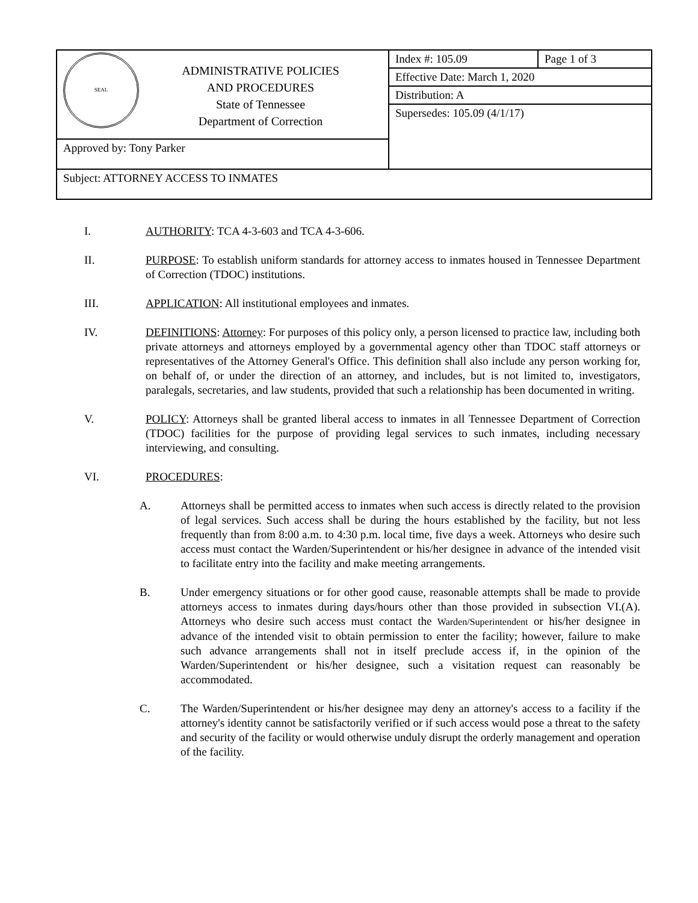| SEAL ADMINISTRATIVE POLICIES AND PROCEDURES State of Tennessee Department of Correction | Index #: 105.09 | Page 1 of 3 |
| | Effective Date: March 1, 2020 | |
| | Distribution: A | |
| | Supersedes: 105.09 (4/1/17) | |
| Approved by: Tony Parker | | |
| Subject: ATTORNEY ACCESS TO INMATES | | |
I. AUTHORITY: TCA 4-3-603 and TCA 4-3-606.
II. PURPOSE: To establish uniform standards for attorney access to inmates housed in Tennessee Department of Correction (TDOC) institutions.
III. APPLICATION: All institutional employees and inmates.
IV. DEFINITIONS: Attorney: For purposes of this policy only, a person licensed to practice law, including both private attorneys and attorneys employed by a governmental agency other than TDOC staff attorneys or representatives of the Attorney General's Office. This definition shall also include any person working for, on behalf of, or under the direction of an attorney, and includes, but is not limited to, investigators, paralegals, secretaries, and law students, provided that such a relationship has been documented in writing.
V. POLICY: Attorneys shall be granted liberal access to inmates in all Tennessee Department of Correction (TDOC) facilities for the purpose of providing legal services to such inmates, including necessary interviewing, and consulting.
VI. PROCEDURES:
A. Attorneys shall be permitted access to inmates when such access is directly related to the provision of legal services. Such access shall be during the hours established by the facility, but not less frequently than from 8:00 a.m. to 4:30 p.m. local time, five days a week. Attorneys who desire such access must contact the Warden/Superintendent or his/her designee in advance of the intended visit to facilitate entry into the facility and make meeting arrangements.
B. Under emergency situations or for other good cause, reasonable attempts shall be made to provide attorneys access to inmates during days/hours other than those provided in subsection VI.(A). Attorneys who desire such access must contact the Warden/Superintendent or his/her designee in advance of the intended visit to obtain permission to enter the facility; however, failure to make such advance arrangements shall not in itself preclude access if, in the opinion of the Warden/Superintendent or his/her designee, such a visitation request can reasonably be accommodated.
C. The Warden/Superintendent or his/her designee may deny an attorney's access to a facility if the attorney's identity cannot be satisfactorily verified or if such access would pose a threat to the safety and security of the facility or would otherwise unduly disrupt the orderly management and operation of the facility.